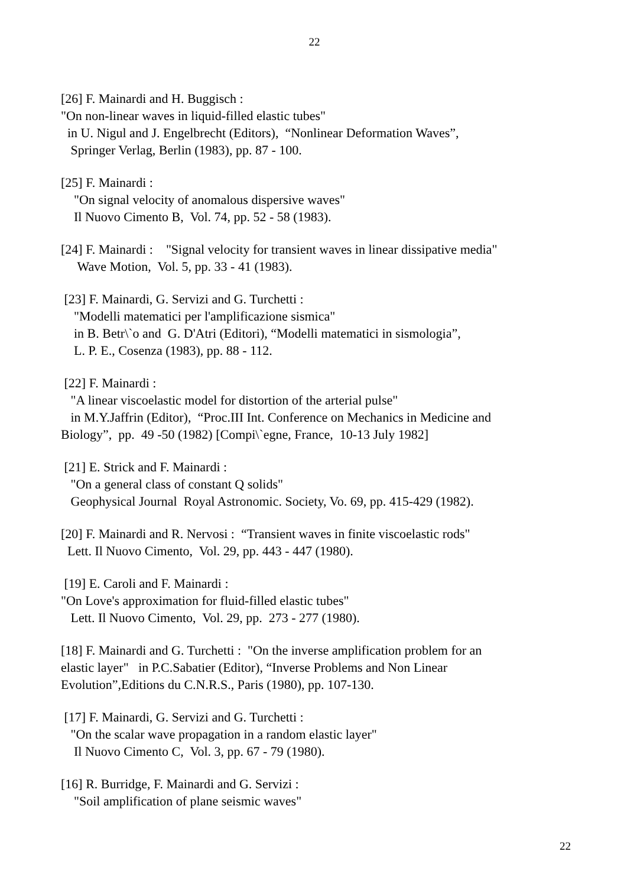22
[26] F. Mainardi and H. Buggisch : "On non-linear waves in liquid-filled elastic tubes" in U. Nigul and J. Engelbrecht (Editors), “Nonlinear Deformation Waves”, Springer Verlag, Berlin (1983), pp. 87 - 100.
[25] F. Mainardi : "On signal velocity of anomalous dispersive waves" Il Nuovo Cimento B, Vol. 74, pp. 52 - 58 (1983).
[24] F. Mainardi : "Signal velocity for transient waves in linear dissipative media" Wave Motion, Vol. 5, pp. 33 - 41 (1983).
[23] F. Mainardi, G. Servizi and G. Turchetti : "Modelli matematici per l'amplificazione sismica" in B. Betr\`o and G. D'Atri (Editori), “Modelli matematici in sismologia”, L. P. E., Cosenza (1983), pp. 88 - 112.
[22] F. Mainardi : "A linear viscoelastic model for distortion of the arterial pulse" in M.Y.Jaffrin (Editor), “Proc.III Int. Conference on Mechanics in Medicine and Biology”, pp. 49 -50 (1982) [Compi\`egne, France, 10-13 July 1982]
[21] E. Strick and F. Mainardi : "On a general class of constant Q solids" Geophysical Journal Royal Astronomic. Society, Vo. 69, pp. 415-429 (1982).
[20] F. Mainardi and R. Nervosi : “Transient waves in finite viscoelastic rods" Lett. Il Nuovo Cimento, Vol. 29, pp. 443 - 447 (1980).
[19] E. Caroli and F. Mainardi : "On Love's approximation for fluid-filled elastic tubes" Lett. Il Nuovo Cimento, Vol. 29, pp. 273 - 277 (1980).
[18] F. Mainardi and G. Turchetti : "On the inverse amplification problem for an elastic layer" in P.C.Sabatier (Editor), “Inverse Problems and Non Linear Evolution”,Editions du C.N.R.S., Paris (1980), pp. 107-130.
[17] F. Mainardi, G. Servizi and G. Turchetti : "On the scalar wave propagation in a random elastic layer" Il Nuovo Cimento C, Vol. 3, pp. 67 - 79 (1980).
[16] R. Burridge, F. Mainardi and G. Servizi : "Soil amplification of plane seismic waves"
22